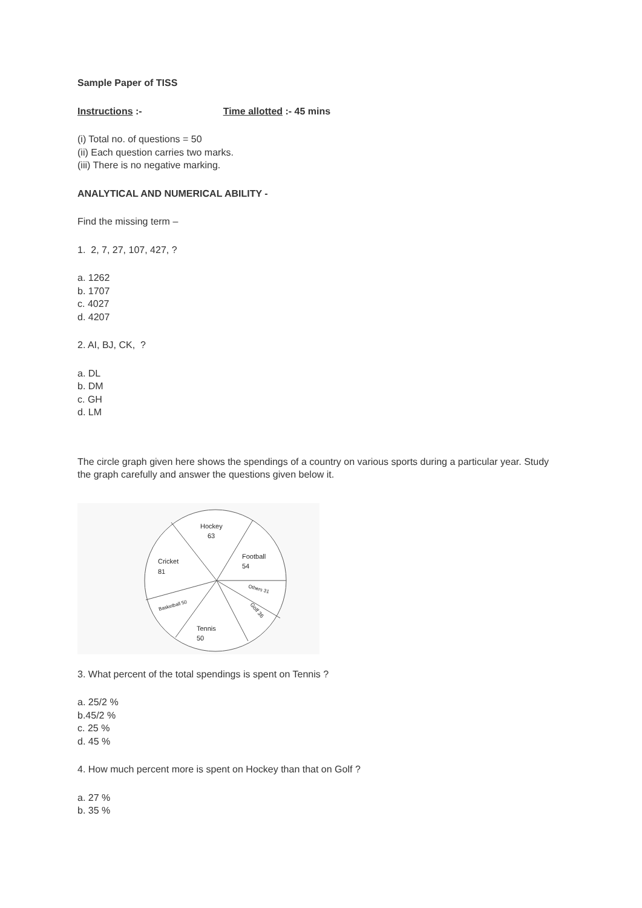Sample Paper of TISS
Instructions :- Time allotted :- 45 mins
(i) Total no. of questions = 50
(ii) Each question carries two marks.
(iii) There is no negative marking.
ANALYTICAL AND NUMERICAL ABILITY -
Find the missing term –
1. 2, 7, 27, 107, 427, ?
a. 1262
b. 1707
c. 4027
d. 4207
2. AI, BJ, CK, ?
a. DL
b. DM
c. GH
d. LM
The circle graph given here shows the spendings of a country on various sports during a particular year. Study the graph carefully and answer the questions given below it.
Hockey
63
Football
54
Cricket
81
Others 31
Golf 36
Basketball 50
Tennis
50
3. What percent of the total spendings is spent on Tennis ?
a. 25/2 %
b.45/2 %
c. 25 %
d. 45 %
4. How much percent more is spent on Hockey than that on Golf ?
a. 27 %
b. 35 %